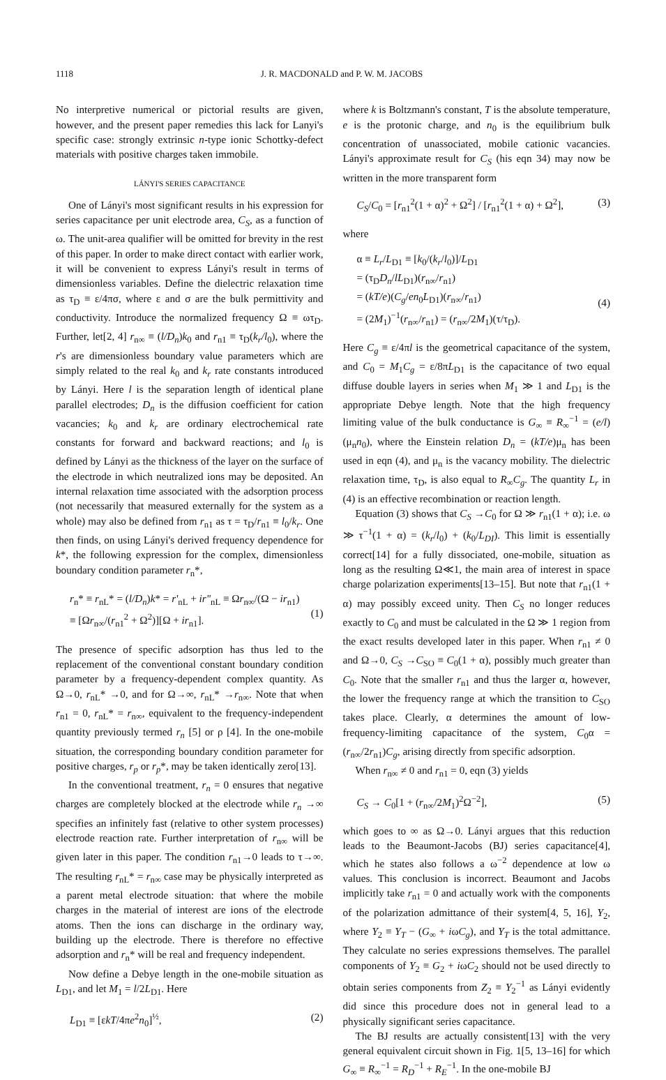1118 J. R. MACDONALD and P. W. M. JACOBS
No interpretive numerical or pictorial results are given, however, and the present paper remedies this lack for Lanyi's specific case: strongly extrinsic n-type ionic Schottky-defect materials with positive charges taken immobile.
LÁNYI'S SERIES CAPACITANCE
One of Lányi's most significant results in his expression for series capacitance per unit electrode area, C<sub>S</sub>, as a function of ω. The unit-area qualifier will be omitted for brevity in the rest of this paper. In order to make direct contact with earlier work, it will be convenient to express Lányi's result in terms of dimensionless variables. Define the dielectric relaxation time as τ<sub>D</sub> ≡ ε/4πσ, where ε and σ are the bulk permittivity and conductivity. Introduce the normalized frequency Ω ≡ ωτ<sub>D</sub>. Further, let[2, 4] r<sub>n∞</sub> ≡ (l/D<sub>n</sub>)k<sub>0</sub> and r<sub>n1</sub> ≡ τ<sub>D</sub>(k<sub>r</sub>/l<sub>0</sub>), where the r's are dimensionless boundary value parameters which are simply related to the real k<sub>0</sub> and k<sub>r</sub> rate constants introduced by Lányi. Here l is the separation length of identical plane parallel electrodes; D<sub>n</sub> is the diffusion coefficient for cation vacancies; k<sub>0</sub> and k<sub>r</sub> are ordinary electrochemical rate constants for forward and backward reactions; and l<sub>0</sub> is defined by Lányi as the thickness of the layer on the surface of the electrode in which neutralized ions may be deposited. An internal relaxation time associated with the adsorption process (not necessarily that measured externally for the system as a whole) may also be defined from r<sub>n1</sub> as τ = τ<sub>D</sub>/r<sub>n1</sub> ≡ l<sub>0</sub>/k<sub>r</sub>. One then finds, on using Lányi's derived frequency dependence for k*, the following expression for the complex, dimensionless boundary condition parameter r<sub>n</sub>*,
r<sub>n</sub>* ≡ r<sub>nL</sub>* = (l/D<sub>n</sub>)k* = r'<sub>nL</sub> + ir"<sub>nL</sub> ≡ Ωr<sub>n∞</sub>/(Ω − ir<sub>n1</sub>)
≡ [Ωr<sub>n∞</sub>/(r<sub>n1</sub><sup>2</sup> + Ω<sup>2</sup>)][Ω + ir<sub>n1</sub>].
(1)
The presence of specific adsorption has thus led to the replacement of the conventional constant boundary condition parameter by a frequency-dependent complex quantity. As Ω→0, r<sub>nL</sub>* →0, and for Ω→∞, r<sub>nL</sub>* →r<sub>n∞</sub>. Note that when r<sub>n1</sub> = 0, r<sub>nL</sub>* = r<sub>n∞</sub>, equivalent to the frequency-independent quantity previously termed r<sub>n</sub> [5] or ρ [4]. In the one-mobile situation, the corresponding boundary condition parameter for positive charges, r<sub>p</sub> or r<sub>p</sub>*, may be taken identically zero[13].
In the conventional treatment, r<sub>n</sub> = 0 ensures that negative charges are completely blocked at the electrode while r<sub>n</sub> →∞ specifies an infinitely fast (relative to other system processes) electrode reaction rate. Further interpretation of r<sub>n∞</sub> will be given later in this paper. The condition r<sub>n1</sub>→0 leads to τ→∞. The resulting r<sub>nL</sub>* = r<sub>n∞</sub> case may be physically interpreted as a parent metal electrode situation: that where the mobile charges in the material of interest are ions of the electrode atoms. Then the ions can discharge in the ordinary way, building up the electrode. There is therefore no effective adsorption and r<sub>n</sub>* will be real and frequency independent.
Now define a Debye length in the one-mobile situation as L<sub>D1</sub>, and let M<sub>1</sub> = l/2L<sub>D1</sub>. Here
L<sub>D1</sub> ≡ [εkT/4πe<sup>2</sup>n<sub>0</sub>]<sup>½</sup>, (2)
where k is Boltzmann's constant, T is the absolute temperature, e is the protonic charge, and n<sub>0</sub> is the equilibrium bulk concentration of unassociated, mobile cationic vacancies. Lányi's approximate result for C<sub>S</sub> (his eqn 34) may now be written in the more transparent form
C<sub>S</sub>/C<sub>0</sub> = [r<sub>n1</sub><sup>2</sup>(1 + α)<sup>2</sup> + Ω<sup>2</sup>] / [r<sub>n1</sub><sup>2</sup>(1 + α) + Ω<sup>2</sup>], (3)
where
α ≡ L<sub>r</sub>/L<sub>D1</sub> ≡ [k<sub>0</sub>/(k<sub>r</sub>/l<sub>0</sub>)]/L<sub>D1</sub>
= (τ<sub>D</sub>D<sub>n</sub>/lL<sub>D1</sub>)(r<sub>n∞</sub>/r<sub>n1</sub>)
= (kT/e)(C<sub>g</sub>/en<sub>0</sub>L<sub>D1</sub>)(r<sub>n∞</sub>/r<sub>n1</sub>)
= (2M<sub>1</sub>)<sup>−1</sup>(r<sub>n∞</sub>/r<sub>n1</sub>) = (r<sub>n∞</sub>/2M<sub>1</sub>)(τ/τ<sub>D</sub>).
(4)
Here C<sub>g</sub> ≡ ε/4πl is the geometrical capacitance of the system, and C<sub>0</sub> = M<sub>1</sub>C<sub>g</sub> = ε/8πL<sub>D1</sub> is the capacitance of two equal diffuse double layers in series when M<sub>1</sub> ≫ 1 and L<sub>D1</sub> is the appropriate Debye length. Note that the high frequency limiting value of the bulk conductance is G<sub>∞</sub> ≡ R<sub>∞</sub><sup>−1</sup> = (e/l)(μ<sub>n</sub>n<sub>0</sub>), where the Einstein relation D<sub>n</sub> = (kT/e)μ<sub>n</sub> has been used in eqn (4), and μ<sub>n</sub> is the vacancy mobility. The dielectric relaxation time, τ<sub>D</sub>, is also equal to R<sub>∞</sub>C<sub>g</sub>. The quantity L<sub>r</sub> in (4) is an effective recombination or reaction length.
Equation (3) shows that C<sub>S</sub> →C<sub>0</sub> for Ω ≫ r<sub>n1</sub>(1 + α); i.e. ω ≫ τ<sup>−1</sup>(1 + α) = (k<sub>r</sub>/l<sub>0</sub>) + (k<sub>0</sub>/L<sub>DI</sub>). This limit is essentially correct[14] for a fully dissociated, one-mobile, situation as long as the resulting Ω≪1, the main area of interest in space charge polarization experiments[13–15]. But note that r<sub>n1</sub>(1 + α) may possibly exceed unity. Then C<sub>S</sub> no longer reduces exactly to C<sub>0</sub> and must be calculated in the Ω ≫ 1 region from the exact results developed later in this paper. When r<sub>n1</sub> ≠ 0 and Ω→0, C<sub>S</sub> →C<sub>SO</sub> ≡ C<sub>0</sub>(1 + α), possibly much greater than C<sub>0</sub>. Note that the smaller r<sub>n1</sub> and thus the larger α, however, the lower the frequency range at which the transition to C<sub>SO</sub> takes place. Clearly, α determines the amount of low-frequency-limiting capacitance of the system, C<sub>0</sub>α = (r<sub>n∞</sub>/2r<sub>n1</sub>)C<sub>g</sub>, arising directly from specific adsorption.
When r<sub>n∞</sub> ≠ 0 and r<sub>n1</sub> = 0, eqn (3) yields
C<sub>S</sub> → C<sub>0</sub>[1 + (r<sub>n∞</sub>/2M<sub>1</sub>)<sup>2</sup>Ω<sup>−2</sup>], (5)
which goes to ∞ as Ω→0. Lányi argues that this reduction leads to the Beaumont-Jacobs (BJ) series capacitance[4], which he states also follows a ω<sup>−2</sup> dependence at low ω values. This conclusion is incorrect. Beaumont and Jacobs implicitly take r<sub>n1</sub> = 0 and actually work with the components of the polarization admittance of their system[4, 5, 16], Y<sub>2</sub>, where Y<sub>2</sub> ≡ Y<sub>T</sub> − (G<sub>∞</sub> + iωC<sub>g</sub>), and Y<sub>T</sub> is the total admittance. They calculate no series expressions themselves. The parallel components of Y<sub>2</sub> ≡ G<sub>2</sub> + iωC<sub>2</sub> should not be used directly to obtain series components from Z<sub>2</sub> ≡ Y<sub>2</sub><sup>−1</sup> as Lányi evidently did since this procedure does not in general lead to a physically significant series capacitance.
The BJ results are actually consistent[13] with the very general equivalent circuit shown in Fig. 1[5, 13–16] for which G<sub>∞</sub> ≡ R<sub>∞</sub><sup>−1</sup> = R<sub>D</sub><sup>−1</sup> + R<sub>E</sub><sup>−1</sup>. In the one-mobile BJ